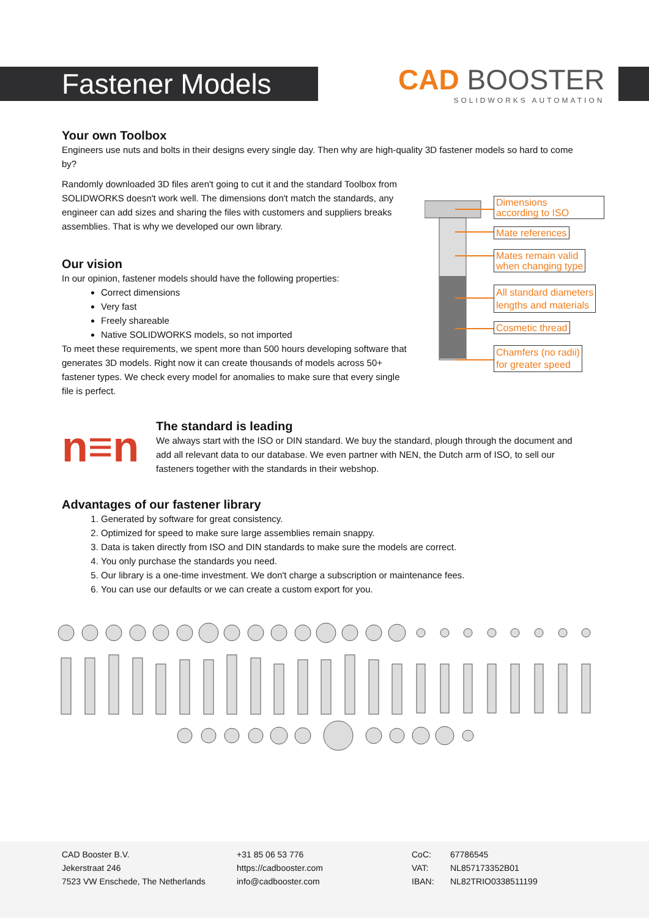Fastener Models
CAD BOOSTER
SOLIDWORKS AUTOMATION
Your own Toolbox
Engineers use nuts and bolts in their designs every single day. Then why are high-quality 3D fastener models so hard to come by?
Randomly downloaded 3D files aren't going to cut it and the standard Toolbox from SOLIDWORKS doesn't work well. The dimensions don't match the standards, any engineer can add sizes and sharing the files with customers and suppliers breaks assemblies. That is why we developed our own library.
Our vision
In our opinion, fastener models should have the following properties:
Correct dimensions
Very fast
Freely shareable
Native SOLIDWORKS models, so not imported
To meet these requirements, we spent more than 500 hours developing software that generates 3D models. Right now it can create thousands of models across 50+ fastener types. We check every model for anomalies to make sure that every single file is perfect.
Dimensions
according to ISO
Mate references
Mates remain valid
when changing type
All standard diameters
lengths and materials
Cosmetic thread
Chamfers (no radii)
for greater speed
n≡n
The standard is leading
We always start with the ISO or DIN standard. We buy the standard, plough through the document and add all relevant data to our database. We even partner with NEN, the Dutch arm of ISO, to sell our fasteners together with the standards in their webshop.
Advantages of our fastener library
1. Generated by software for great consistency.
2. Optimized for speed to make sure large assemblies remain snappy.
3. Data is taken directly from ISO and DIN standards to make sure the models are correct.
4. You only purchase the standards you need.
5. Our library is a one-time investment. We don't charge a subscription or maintenance fees.
6. You can use our defaults or we can create a custom export for you.
CAD Booster B.V.
Jekerstraat 246
7523 VW Enschede, The Netherlands
+31 85 06 53 776
https://cadbooster.com
info@cadbooster.com
CoC:
VAT:
IBAN:
67786545
NL857173352B01
NL82TRIO0338511199